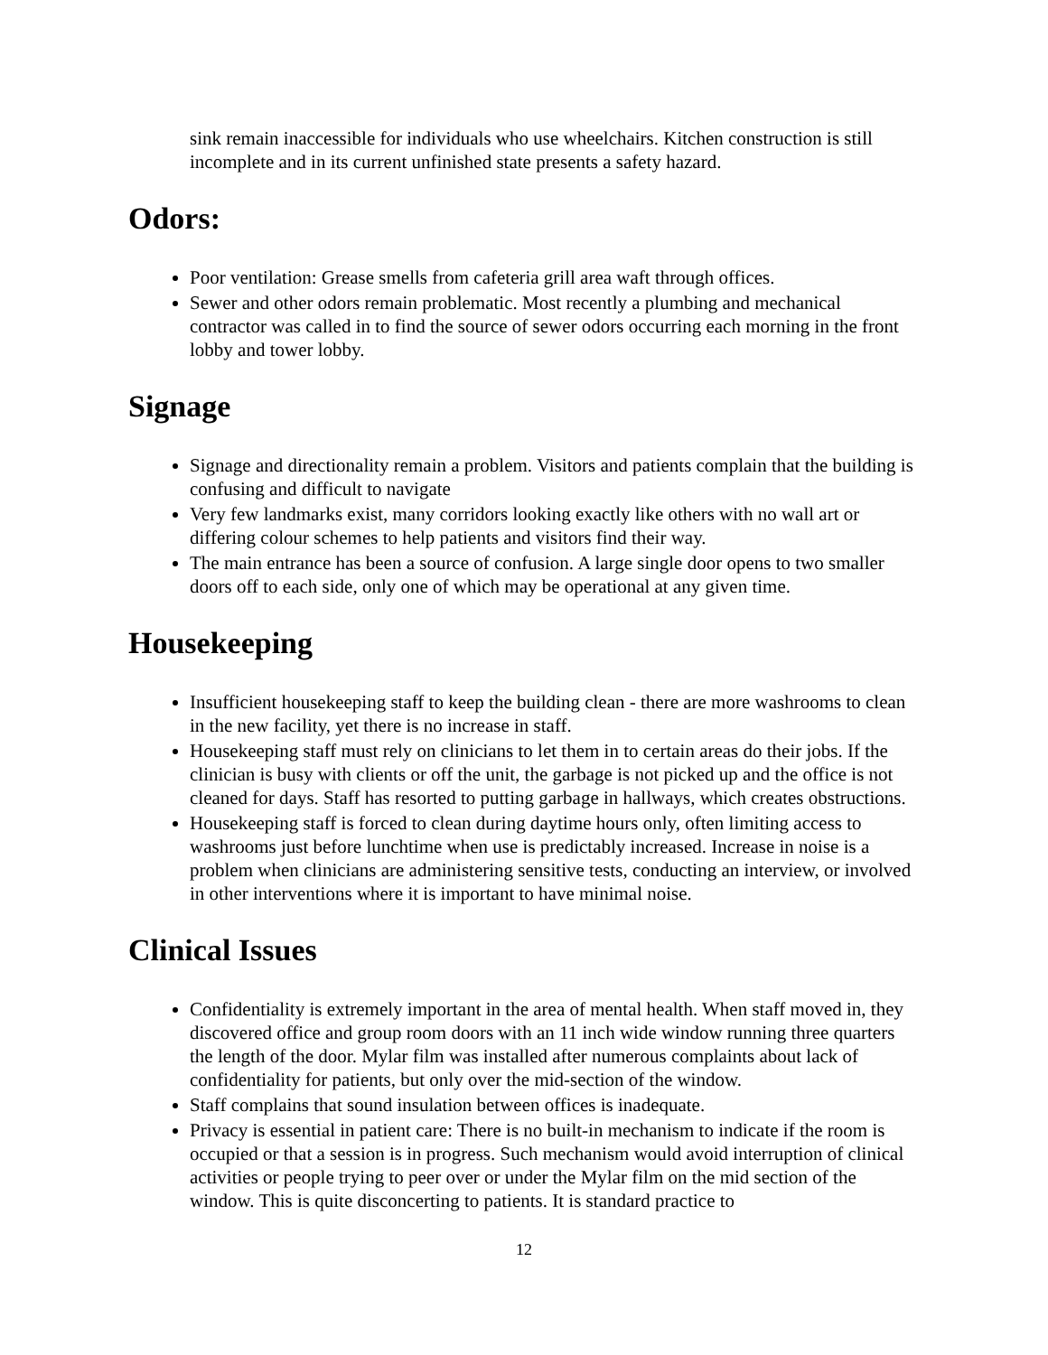sink remain inaccessible for individuals who use wheelchairs. Kitchen construction is still incomplete and in its current unfinished state presents a safety hazard.
Odors:
Poor ventilation: Grease smells from cafeteria grill area waft through offices.
Sewer and other odors remain problematic. Most recently a plumbing and mechanical contractor was called in to find the source of sewer odors occurring each morning in the front lobby and tower lobby.
Signage
Signage and directionality remain a problem. Visitors and patients complain that the building is confusing and difficult to navigate
Very few landmarks exist, many corridors looking exactly like others with no wall art or differing colour schemes to help patients and visitors find their way.
The main entrance has been a source of confusion. A large single door opens to two smaller doors off to each side, only one of which may be operational at any given time.
Housekeeping
Insufficient housekeeping staff to keep the building clean - there are more washrooms to clean in the new facility, yet there is no increase in staff.
Housekeeping staff must rely on clinicians to let them in to certain areas do their jobs. If the clinician is busy with clients or off the unit, the garbage is not picked up and the office is not cleaned for days. Staff has resorted to putting garbage in hallways, which creates obstructions.
Housekeeping staff is forced to clean during daytime hours only, often limiting access to washrooms just before lunchtime when use is predictably increased. Increase in noise is a problem when clinicians are administering sensitive tests, conducting an interview, or involved in other interventions where it is important to have minimal noise.
Clinical Issues
Confidentiality is extremely important in the area of mental health. When staff moved in, they discovered office and group room doors with an 11 inch wide window running three quarters the length of the door. Mylar film was installed after numerous complaints about lack of confidentiality for patients, but only over the mid-section of the window.
Staff complains that sound insulation between offices is inadequate.
Privacy is essential in patient care: There is no built-in mechanism to indicate if the room is occupied or that a session is in progress. Such mechanism would avoid interruption of clinical activities or people trying to peer over or under the Mylar film on the mid section of the window. This is quite disconcerting to patients. It is standard practice to
12